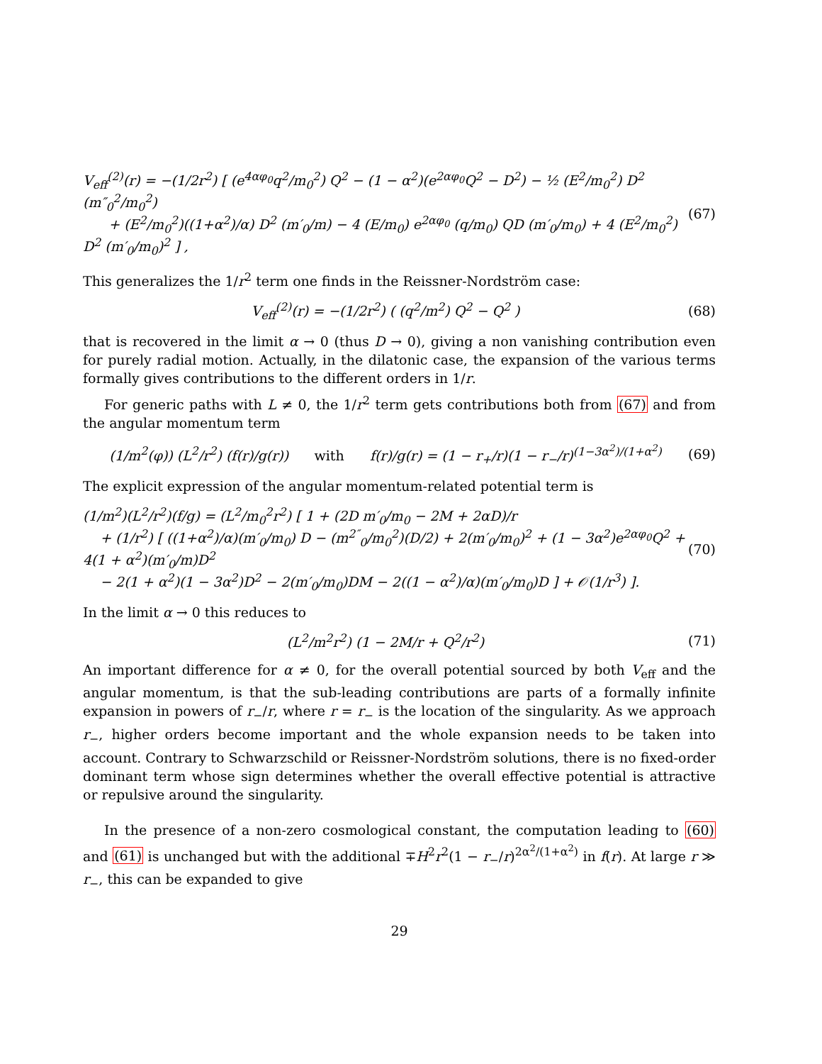V<sub>eff</sub><sup>(2)</sup>(r) = −(1/2r<sup>2</sup>) [ (e<sup>4αφ<sub>0</sub></sup>q<sup>2</sup>/m<sub>0</sub><sup>2</sup>) Q<sup>2</sup> − (1 − α<sup>2</sup>)(e<sup>2αφ<sub>0</sub></sup>Q<sup>2</sup> − D<sup>2</sup>) − ½ (E<sup>2</sup>/m<sub>0</sub><sup>2</sup>) D<sup>2</sup> (m″<sub>0</sub><sup>2</sup>/m<sub>0</sub><sup>2</sup>)
+ (E<sup>2</sup>/m<sub>0</sub><sup>2</sup>)((1+α<sup>2</sup>)/α) D<sup>2</sup> (m′<sub>0</sub>/m) − 4 (E/m<sub>0</sub>) e<sup>2αφ<sub>0</sub></sup> (q/m<sub>0</sub>) QD (m′<sub>0</sub>/m<sub>0</sub>) + 4 (E<sup>2</sup>/m<sub>0</sub><sup>2</sup>) D<sup>2</sup> (m′<sub>0</sub>/m<sub>0</sub>)<sup>2</sup> ] ,
(67)
This generalizes the 1/r<sup>2</sup> term one finds in the Reissner-Nordström case:
V<sub>eff</sub><sup>(2)</sup>(r) = −(1/2r<sup>2</sup>) ( (q<sup>2</sup>/m<sup>2</sup>) Q<sup>2</sup> − Q<sup>2</sup> )
(68)
that is recovered in the limit α → 0 (thus D → 0), giving a non vanishing contribution even for purely radial motion. Actually, in the dilatonic case, the expansion of the various terms formally gives contributions to the different orders in 1/r.
For generic paths with L ≠ 0, the 1/r<sup>2</sup> term gets contributions both from (67) and from the angular momentum term
(1/m<sup>2</sup>(φ)) (L<sup>2</sup>/r<sup>2</sup>) (f(r)/g(r)) with f(r)/g(r) = (1 − r<sub>+</sub>/r)(1 − r<sub>−</sub>/r)<sup>(1−3α<sup>2</sup>)/(1+α<sup>2</sup>)</sup>
(69)
The explicit expression of the angular momentum-related potential term is
(1/m<sup>2</sup>)(L<sup>2</sup>/r<sup>2</sup>)(f/g) = (L<sup>2</sup>/m<sub>0</sub><sup>2</sup>r<sup>2</sup>) [ 1 + (2D m′<sub>0</sub>/m<sub>0</sub> − 2M + 2αD)/r
+ (1/r<sup>2</sup>) [ ((1+α<sup>2</sup>)/α)(m′<sub>0</sub>/m<sub>0</sub>) D − (m<sup>2″</sup><sub>0</sub>/m<sub>0</sub><sup>2</sup>)(D/2) + 2(m′<sub>0</sub>/m<sub>0</sub>)<sup>2</sup> + (1 − 3α<sup>2</sup>)e<sup>2αφ<sub>0</sub></sup>Q<sup>2</sup> + 4(1 + α<sup>2</sup>)(m′<sub>0</sub>/m)D<sup>2</sup>
− 2(1 + α<sup>2</sup>)(1 − 3α<sup>2</sup>)D<sup>2</sup> − 2(m′<sub>0</sub>/m<sub>0</sub>)DM − 2((1 − α<sup>2</sup>)/α)(m′<sub>0</sub>/m<sub>0</sub>)D ] + 𝒪(1/r<sup>3</sup>) ].
(70)
In the limit α → 0 this reduces to
(L<sup>2</sup>/m<sup>2</sup>r<sup>2</sup>) (1 − 2M/r + Q<sup>2</sup>/r<sup>2</sup>) (71)
An important difference for α ≠ 0, for the overall potential sourced by both V<sub>eff</sub> and the angular momentum, is that the sub-leading contributions are parts of a formally infinite expansion in powers of r<sub>−</sub>/r, where r = r<sub>−</sub> is the location of the singularity. As we approach r<sub>−</sub>, higher orders become important and the whole expansion needs to be taken into account. Contrary to Schwarzschild or Reissner-Nordström solutions, there is no fixed-order dominant term whose sign determines whether the overall effective potential is attractive or repulsive around the singularity.
In the presence of a non-zero cosmological constant, the computation leading to (60) and (61) is unchanged but with the additional ∓H<sup>2</sup>r<sup>2</sup>(1 − r<sub>−</sub>/r)<sup>2α<sup>2</sup>/(1+α<sup>2</sup>)</sup> in f(r). At large r ≫ r<sub>−</sub>, this can be expanded to give
29